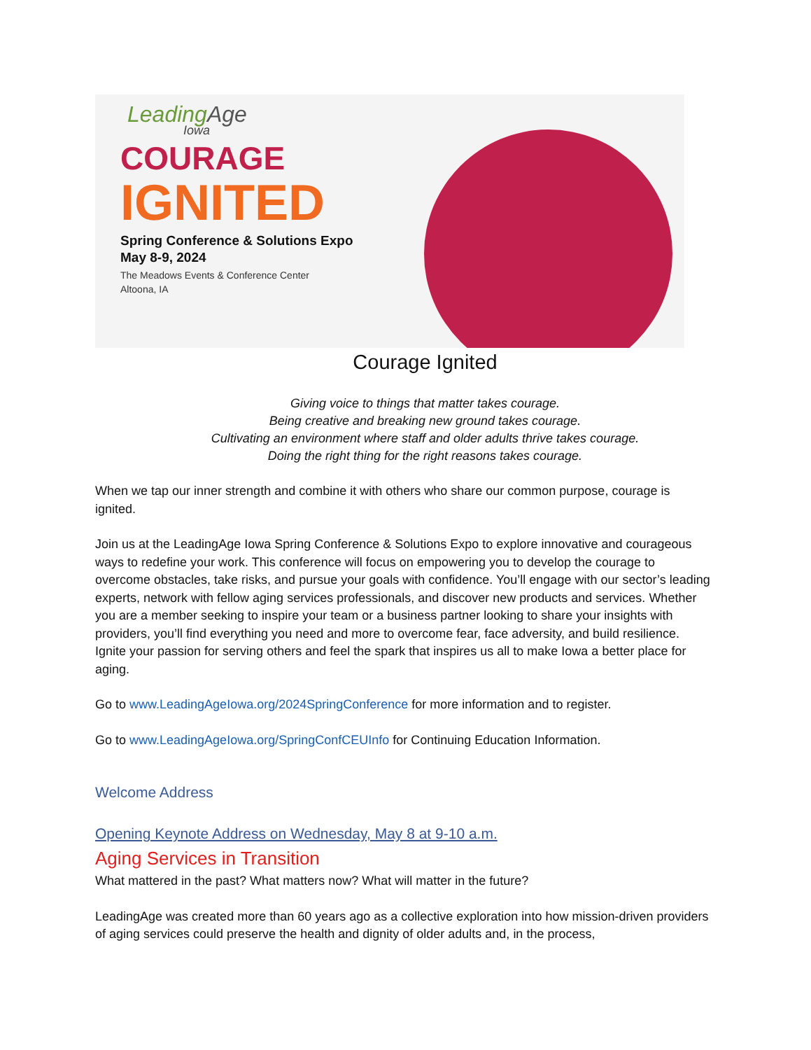LeadingAge
Iowa
COURAGE
IGNITED
Spring Conference & Solutions Expo
May 8-9, 2024
The Meadows Events & Conference Center
Altoona, IA
Courage Ignited
Giving voice to things that matter takes courage.
Being creative and breaking new ground takes courage.
Cultivating an environment where staff and older adults thrive takes courage.
Doing the right thing for the right reasons takes courage.
When we tap our inner strength and combine it with others who share our common purpose, courage is ignited.
Join us at the LeadingAge Iowa Spring Conference & Solutions Expo to explore innovative and courageous ways to redefine your work. This conference will focus on empowering you to develop the courage to overcome obstacles, take risks, and pursue your goals with confidence. You’ll engage with our sector’s leading experts, network with fellow aging services professionals, and discover new products and services. Whether you are a member seeking to inspire your team or a business partner looking to share your insights with providers, you’ll find everything you need and more to overcome fear, face adversity, and build resilience. Ignite your passion for serving others and feel the spark that inspires us all to make Iowa a better place for aging.
Go to www.LeadingAgeIowa.org/2024SpringConference for more information and to register.
Go to www.LeadingAgeIowa.org/SpringConfCEUInfo for Continuing Education Information.
Welcome Address
Opening Keynote Address on Wednesday, May 8 at 9-10 a.m.
Aging Services in Transition
What mattered in the past? What matters now? What will matter in the future?
LeadingAge was created more than 60 years ago as a collective exploration into how mission-driven providers of aging services could preserve the health and dignity of older adults and, in the process,